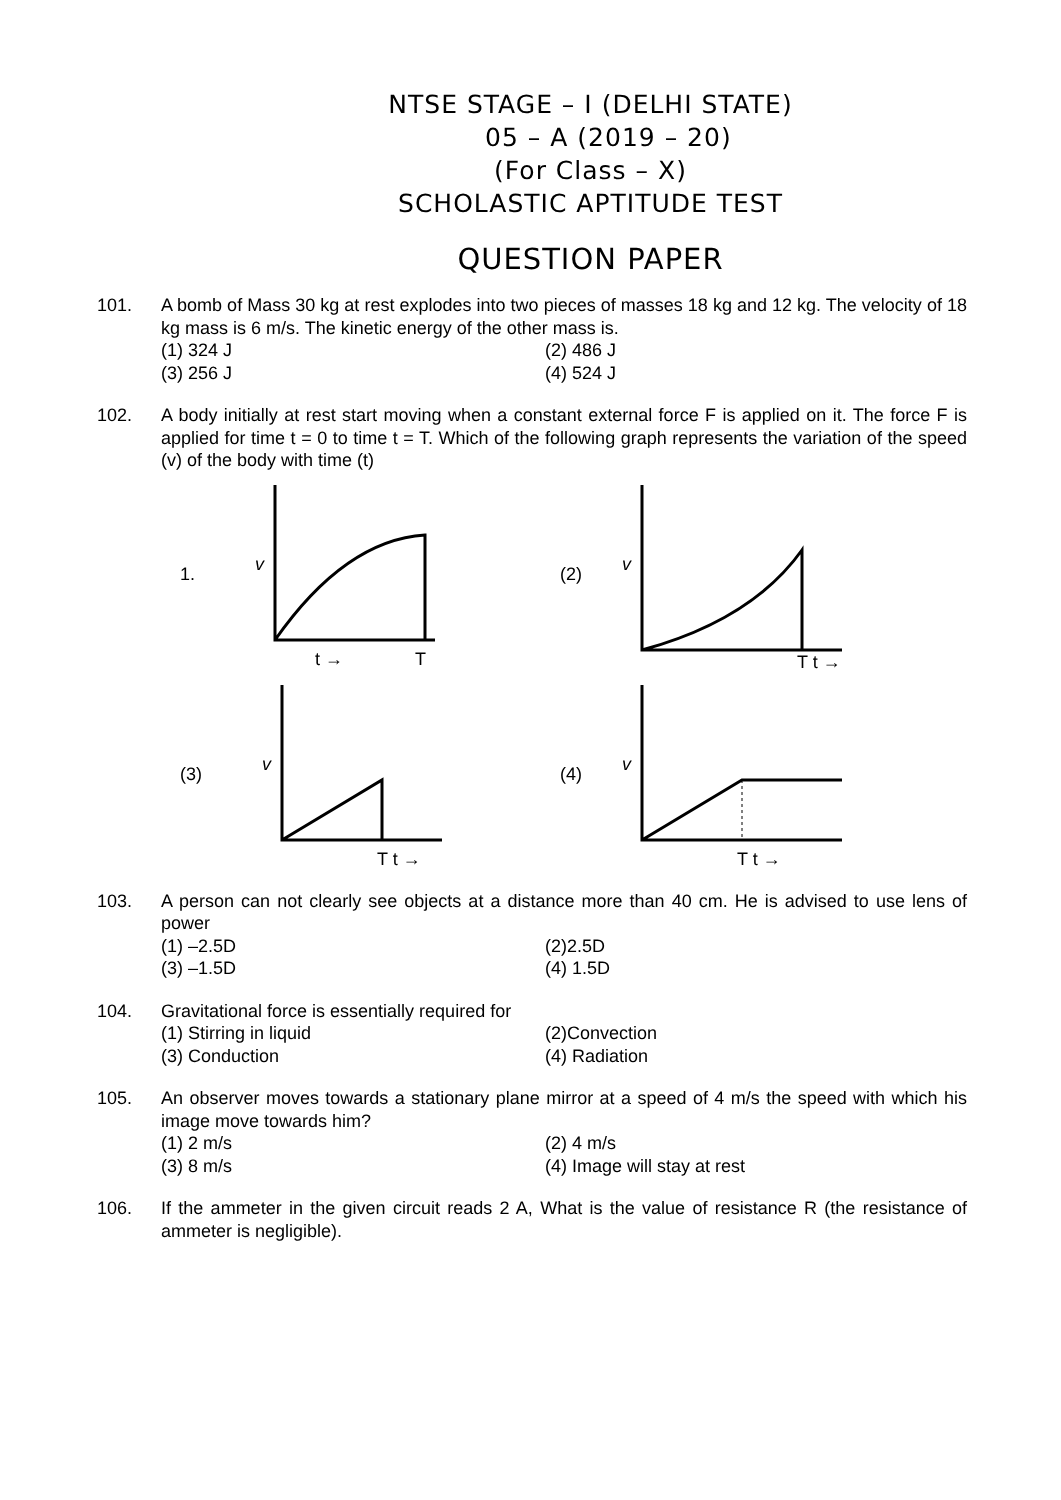NTSE STAGE – I (DELHI STATE)
05 – A (2019 – 20)
(For Class – X)
SCHOLASTIC APTITUDE TEST
QUESTION PAPER
101. A bomb of Mass 30 kg at rest explodes into two pieces of masses 18 kg and 12 kg. The velocity of 18 kg mass is 6 m/s. The kinetic energy of the other mass is.
(1) 324 J
(2) 486 J
(3) 256 J
(4) 524 J
102. A body initially at rest start moving when a constant external force F is applied on it. The force F is applied for time t = 0 to time t = T. Which of the following graph represents the variation of the speed (v) of the body with time (t)
1.
v
t →
T
(2)
v
T t →
(3)
v
T t →
(4)
v
T t →
103. A person can not clearly see objects at a distance more than 40 cm. He is advised to use lens of power
(1) –2.5D
(2)2.5D
(3) –1.5D
(4) 1.5D
104. Gravitational force is essentially required for
(1) Stirring in liquid
(2)Convection
(3) Conduction
(4) Radiation
105. An observer moves towards a stationary plane mirror at a speed of 4 m/s the speed with which his image move towards him?
(1) 2 m/s
(2) 4 m/s
(3) 8 m/s
(4) Image will stay at rest
106. If the ammeter in the given circuit reads 2 A, What is the value of resistance R (the resistance of ammeter is negligible).